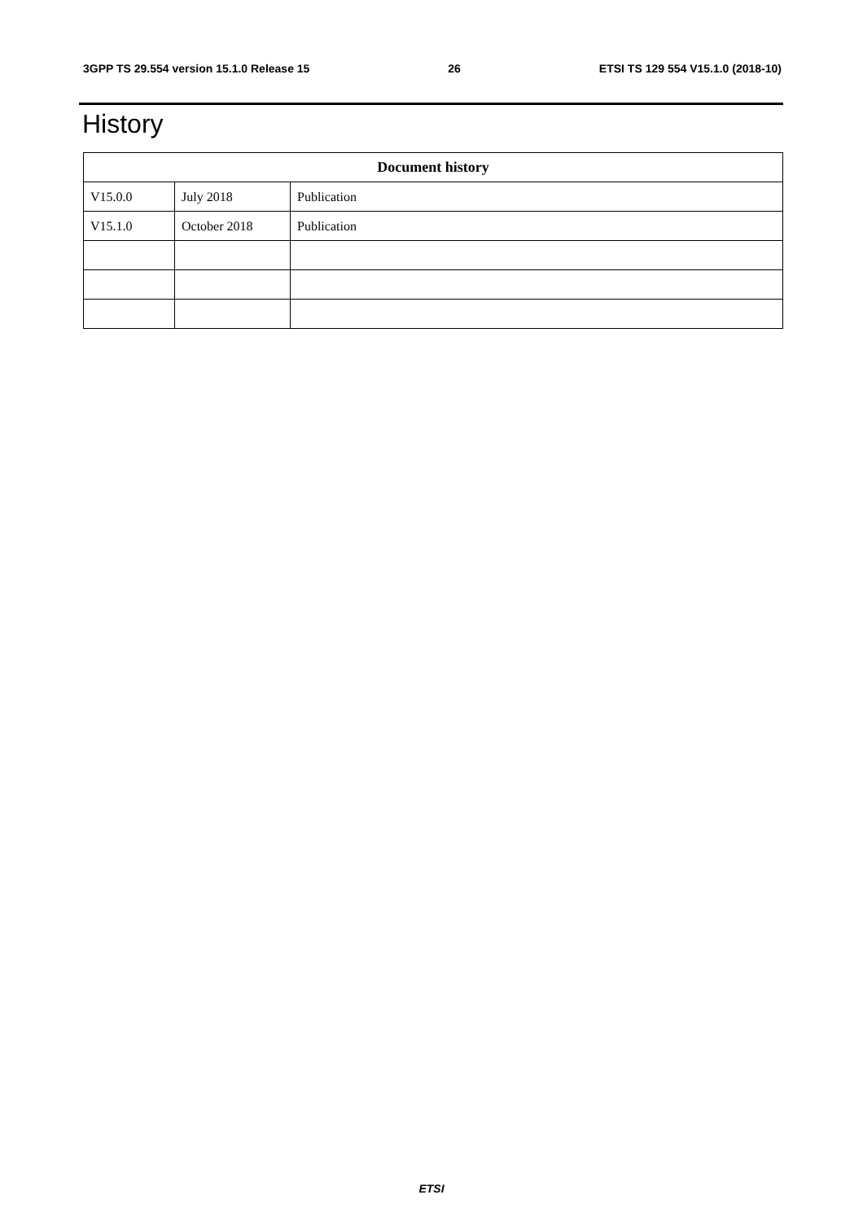3GPP TS 29.554 version 15.1.0 Release 15 26 ETSI TS 129 554 V15.1.0 (2018-10)
History
| Document history | | |
| --- | --- | --- |
| V15.0.0 | July 2018 | Publication |
| V15.1.0 | October 2018 | Publication |
ETSI